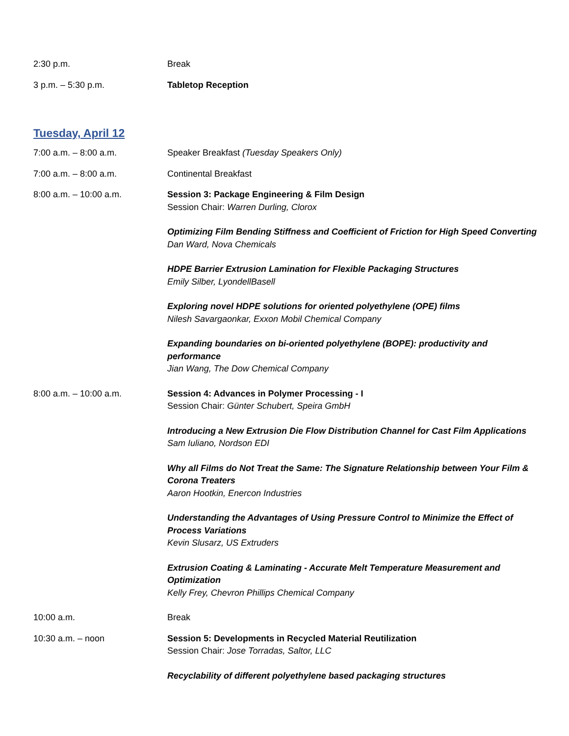2:30 p.m. Break
3 p.m. – 5:30 p.m. Tabletop Reception
Tuesday, April 12
7:00 a.m. – 8:00 a.m. Speaker Breakfast (Tuesday Speakers Only)
7:00 a.m. – 8:00 a.m. Continental Breakfast
8:00 a.m. – 10:00 a.m. Session 3: Package Engineering & Film Design
Session Chair: Warren Durling, Clorox
Optimizing Film Bending Stiffness and Coefficient of Friction for High Speed Converting
Dan Ward, Nova Chemicals
HDPE Barrier Extrusion Lamination for Flexible Packaging Structures
Emily Silber, LyondellBasell
Exploring novel HDPE solutions for oriented polyethylene (OPE) films
Nilesh Savargaonkar, Exxon Mobil Chemical Company
Expanding boundaries on bi-oriented polyethylene (BOPE): productivity and performance
Jian Wang, The Dow Chemical Company
8:00 a.m. – 10:00 a.m. Session 4: Advances in Polymer Processing - I
Session Chair: Günter Schubert, Speira GmbH
Introducing a New Extrusion Die Flow Distribution Channel for Cast Film Applications
Sam Iuliano, Nordson EDI
Why all Films do Not Treat the Same: The Signature Relationship between Your Film & Corona Treaters
Aaron Hootkin, Enercon Industries
Understanding the Advantages of Using Pressure Control to Minimize the Effect of Process Variations
Kevin Slusarz, US Extruders
Extrusion Coating & Laminating - Accurate Melt Temperature Measurement and Optimization
Kelly Frey, Chevron Phillips Chemical Company
10:00 a.m. Break
10:30 a.m. – noon Session 5: Developments in Recycled Material Reutilization
Session Chair: Jose Torradas, Saltor, LLC
Recyclability of different polyethylene based packaging structures